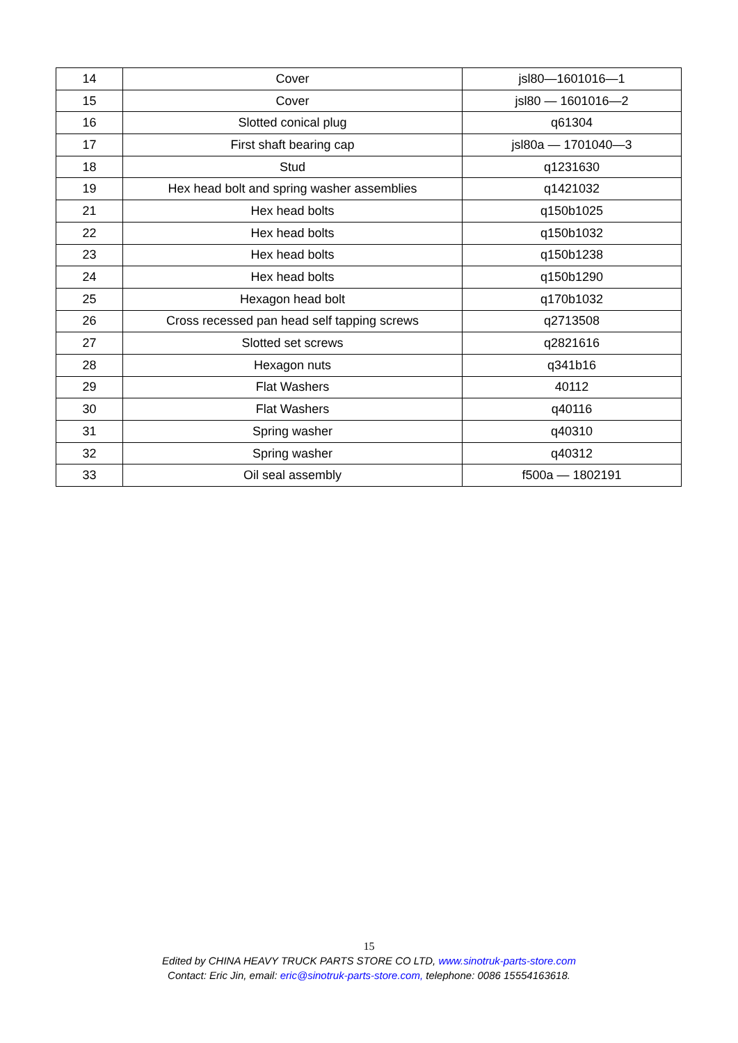| 14 | Cover | jsl80—1601016—1 |
| 15 | Cover | jsl80 ― 1601016—2 |
| 16 | Slotted conical plug | q61304 |
| 17 | First shaft bearing cap | jsl80a ― 1701040—3 |
| 18 | Stud | q1231630 |
| 19 | Hex head bolt and spring washer assemblies | q1421032 |
| 21 | Hex head bolts | q150b1025 |
| 22 | Hex head bolts | q150b1032 |
| 23 | Hex head bolts | q150b1238 |
| 24 | Hex head bolts | q150b1290 |
| 25 | Hexagon head bolt | q170b1032 |
| 26 | Cross recessed pan head self tapping screws | q2713508 |
| 27 | Slotted set screws | q2821616 |
| 28 | Hexagon nuts | q341b16 |
| 29 | Flat Washers | 40112 |
| 30 | Flat Washers | q40116 |
| 31 | Spring washer | q40310 |
| 32 | Spring washer | q40312 |
| 33 | Oil seal assembly | f500a ― 1802191 |
15
Edited by CHINA HEAVY TRUCK PARTS STORE CO LTD, www.sinotruk-parts-store.com
Contact: Eric Jin, email: eric@sinotruk-parts-store.com, telephone: 0086 15554163618.